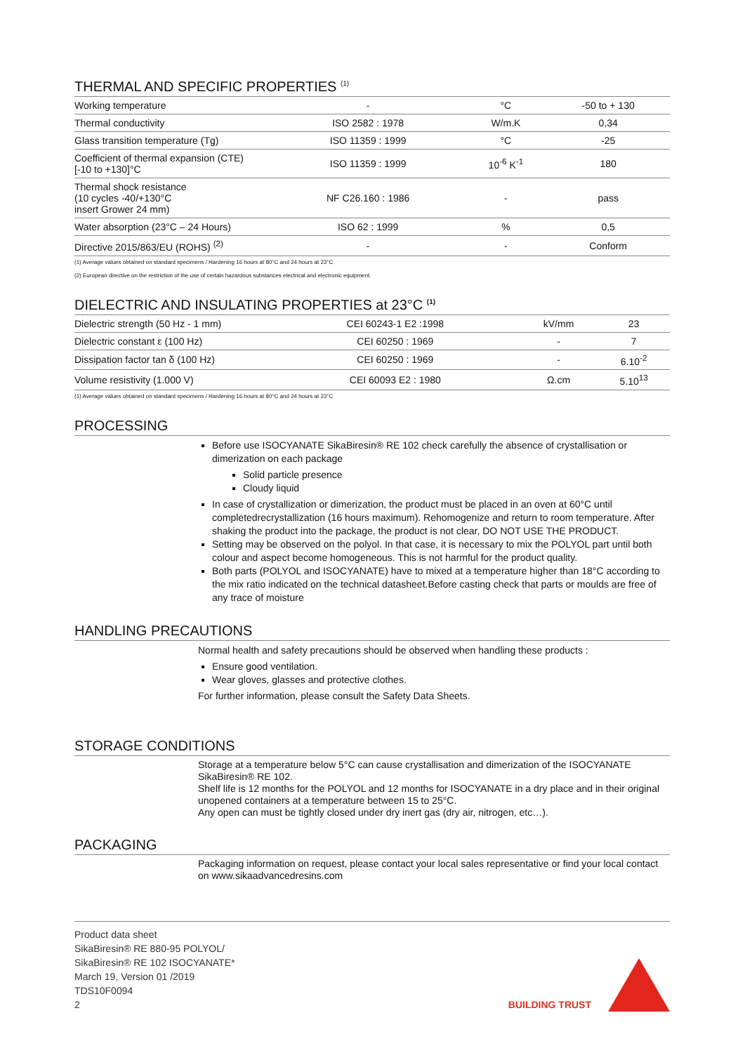THERMAL AND SPECIFIC PROPERTIES <sup>(1)</sup>
| Working temperature | - | °C | -50 to + 130 |
| Thermal conductivity | ISO 2582 : 1978 | W/m.K | 0,34 |
| Glass transition temperature (Tg) | ISO 11359 : 1999 | °C | -25 |
| Coefficient of thermal expansion (CTE) [-10 to +130]°C | ISO 11359 : 1999 | 10<sup>-6</sup> K<sup>-1</sup> | 180 |
| Thermal shock resistance (10 cycles -40/+130°C insert Grower 24 mm) | NF C26.160 : 1986 | - | pass |
| Water absorption (23°C – 24 Hours) | ISO 62 : 1999 | % | 0,5 |
| Directive 2015/863/EU (ROHS) <sup>(2)</sup> | - | - | Conform |
(1) Average values obtained on standard specimens / Hardening 16 hours at 80°C and 24 hours at 23°C.
(2) European directive on the restriction of the use of certain hazardous substances electrical and electronic equipment.
DIELECTRIC AND INSULATING PROPERTIES at 23°C <sup>(1)</sup>
| Dielectric strength (50 Hz - 1 mm) | CEI 60243-1 E2 :1998 | kV/mm | 23 |
| Dielectric constant ε (100 Hz) | CEI 60250 : 1969 | - | 7 |
| Dissipation factor tan δ (100 Hz) | CEI 60250 : 1969 | - | 6.10<sup>-2</sup> |
| Volume resistivity (1.000 V) | CEI 60093 E2 : 1980 | Ω.cm | 5.10<sup>13</sup> |
(1) Average values obtained on standard specimens / Hardening 16 hours at 80°C and 24 hours at 23°C
PROCESSING
Before use ISOCYANATE SikaBiresin® RE 102 check carefully the absence of crystallisation or dimerization on each package
Solid particle presence
Cloudy liquid
In case of crystallization or dimerization, the product must be placed in an oven at 60°C until completedrecrystallization (16 hours maximum). Rehomogenize and return to room temperature. After shaking the product into the package, the product is not clear, DO NOT USE THE PRODUCT.
Setting may be observed on the polyol. In that case, it is necessary to mix the POLYOL part until both colour and aspect become homogeneous. This is not harmful for the product quality.
Both parts (POLYOL and ISOCYANATE) have to mixed at a temperature higher than 18°C according to the mix ratio indicated on the technical datasheet.Before casting check that parts or moulds are free of any trace of moisture
HANDLING PRECAUTIONS
Normal health and safety precautions should be observed when handling these products :
Ensure good ventilation.
Wear gloves, glasses and protective clothes.
For further information, please consult the Safety Data Sheets.
STORAGE CONDITIONS
Storage at a temperature below 5°C can cause crystallisation and dimerization of the ISOCYANATE SikaBiresin® RE 102.
Shelf life is 12 months for the POLYOL and 12 months for ISOCYANATE in a dry place and in their original unopened containers at a temperature between 15 to 25°C.
Any open can must be tightly closed under dry inert gas (dry air, nitrogen, etc…).
PACKAGING
Packaging information on request, please contact your local sales representative or find your local contact on www.sikaadvancedresins.com
Product data sheet
SikaBiresin® RE 880-95 POLYOL/
SikaBiresin® RE 102 ISOCYANATE*
March 19, Version 01 /2019
TDS10F0094
2
BUILDING TRUST